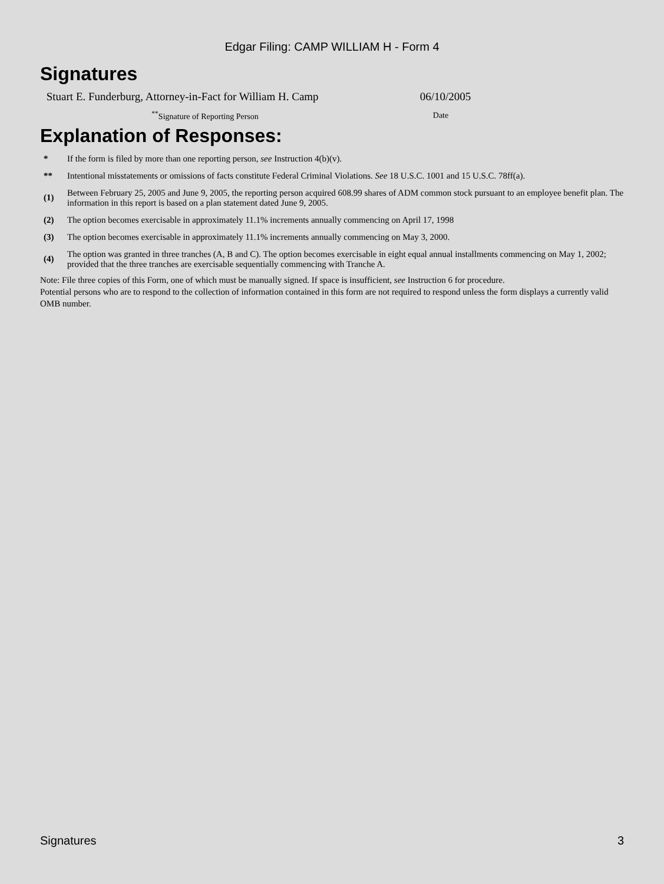Edgar Filing: CAMP WILLIAM H - Form 4
Signatures
| Stuart E. Funderburg, Attorney-in-Fact for William H. Camp | 06/10/2005 |
| <sup>**</sup> Signature of Reporting Person | Date |
Explanation of Responses:
| * | If the form is filed by more than one reporting person, see Instruction 4(b)(v). |
| ** | Intentional misstatements or omissions of facts constitute Federal Criminal Violations. See 18 U.S.C. 1001 and 15 U.S.C. 78ff(a). |
| (1) | Between February 25, 2005 and June 9, 2005, the reporting person acquired 608.99 shares of ADM common stock pursuant to an employee benefit plan. The information in this report is based on a plan statement dated June 9, 2005. |
| (2) | The option becomes exercisable in approximately 11.1% increments annually commencing on April 17, 1998 |
| (3) | The option becomes exercisable in approximately 11.1% increments annually commencing on May 3, 2000. |
| (4) | The option was granted in three tranches (A, B and C). The option becomes exercisable in eight equal annual installments commencing on May 1, 2002; provided that the three tranches are exercisable sequentially commencing with Tranche A. |
Note: File three copies of this Form, one of which must be manually signed. If space is insufficient, see Instruction 6 for procedure.
Potential persons who are to respond to the collection of information contained in this form are not required to respond unless the form displays a currently valid OMB number.
Signatures 3